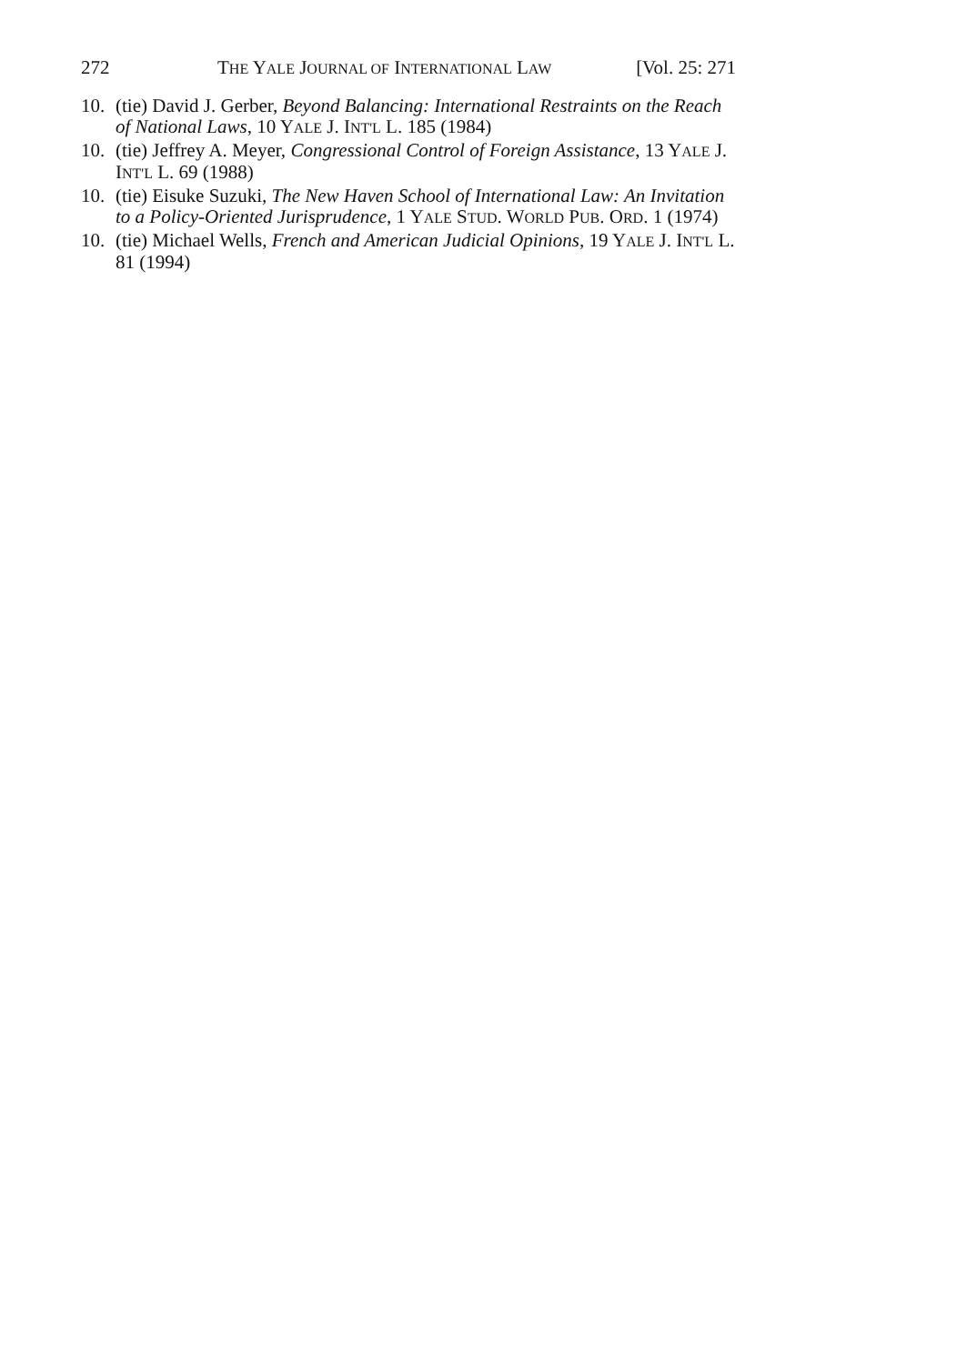272 THE YALE JOURNAL OF INTERNATIONAL LAW [Vol. 25: 271
10. (tie) David J. Gerber, Beyond Balancing: International Restraints on the Reach of National Laws, 10 YALE J. INT'L L. 185 (1984)
10. (tie) Jeffrey A. Meyer, Congressional Control of Foreign Assistance, 13 YALE J. INT'L L. 69 (1988)
10. (tie) Eisuke Suzuki, The New Haven School of International Law: An Invitation to a Policy-Oriented Jurisprudence, 1 YALE STUD. WORLD PUB. ORD. 1 (1974)
10. (tie) Michael Wells, French and American Judicial Opinions, 19 YALE J. INT'L L. 81 (1994)